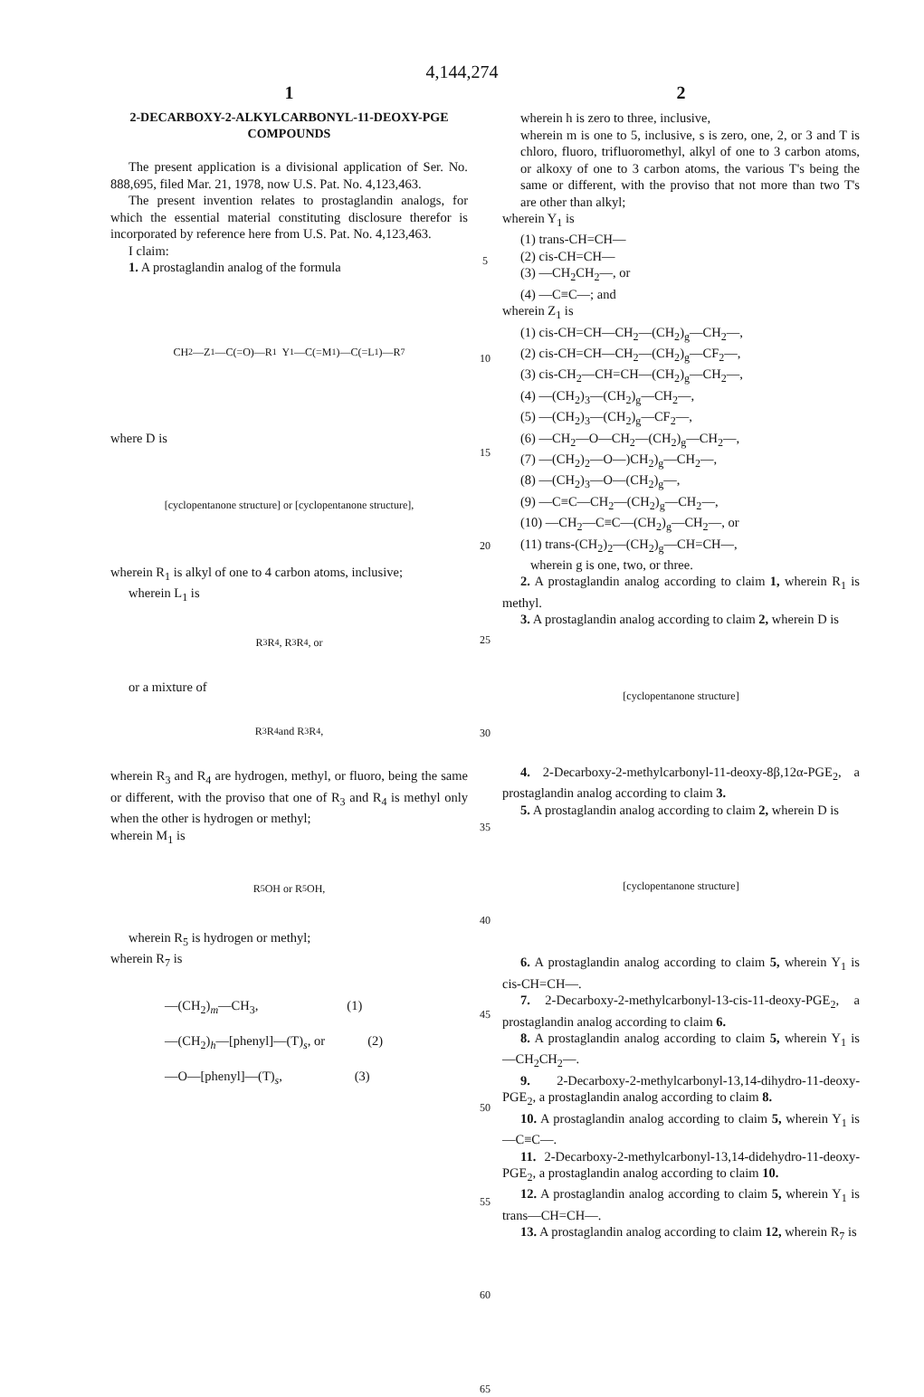4,144,274
1
2-DECARBOXY-2-ALKYLCARBONYL-11-DEOXY-PGE COMPOUNDS
The present application is a divisional application of Ser. No. 888,695, filed Mar. 21, 1978, now U.S. Pat. No. 4,123,463.
The present invention relates to prostaglandin analogs, for which the essential material constituting disclosure therefor is incorporated by reference here from U.S. Pat. No. 4,123,463.
I claim:
1. A prostaglandin analog of the formula
CH<sub>2</sub>—Z<sub>1</sub>—C(=O)—R<sub>1</sub> Y<sub>1</sub>—C(=M<sub>1</sub>)—C(=L<sub>1</sub>)—R<sub>7</sub>
where D is
[cyclopentanone structure] or [cyclopentanone structure],
wherein R<sub>1</sub> is alkyl of one to 4 carbon atoms, inclusive;
wherein L<sub>1</sub> is
R<sub>3</sub> R<sub>4</sub>, R<sub>3</sub> R<sub>4</sub>, or
or a mixture of
R<sub>3</sub> R<sub>4</sub> and R<sub>3</sub> R<sub>4</sub>,
wherein R<sub>3</sub> and R<sub>4</sub> are hydrogen, methyl, or fluoro, being the same or different, with the proviso that one of R<sub>3</sub> and R<sub>4</sub> is methyl only when the other is hydrogen or methyl;
wherein M<sub>1</sub> is
R<sub>5</sub> OH or R<sub>5</sub> OH,
wherein R<sub>5</sub> is hydrogen or methyl;
wherein R<sub>7</sub> is
—(CH<sub>2</sub>)<sub>m</sub>—CH<sub>3</sub>, (1)
—(CH<sub>2</sub>)<sub>h</sub>—[phenyl]—(T)<sub>s</sub>, or (2)
—O—[phenyl]—(T)<sub>s</sub>, (3)
5
10
15
20
25
30
35
40
45
50
55
60
65
2
wherein h is zero to three, inclusive,
wherein m is one to 5, inclusive, s is zero, one, 2, or 3 and T is chloro, fluoro, trifluoromethyl, alkyl of one to 3 carbon atoms, or alkoxy of one to 3 carbon atoms, the various T's being the same or different, with the proviso that not more than two T's are other than alkyl;
wherein Y<sub>1</sub> is
(1) trans-CH=CH—
(2) cis-CH=CH—
(3) —CH<sub>2</sub>CH<sub>2</sub>—, or
(4) —C≡C—; and
wherein Z<sub>1</sub> is
(1) cis-CH=CH—CH<sub>2</sub>—(CH<sub>2</sub>)<sub>g</sub>—CH<sub>2</sub>—,
(2) cis-CH=CH—CH<sub>2</sub>—(CH<sub>2</sub>)<sub>g</sub>—CF<sub>2</sub>—,
(3) cis-CH<sub>2</sub>—CH=CH—(CH<sub>2</sub>)<sub>g</sub>—CH<sub>2</sub>—,
(4) —(CH<sub>2</sub>)<sub>3</sub>—(CH<sub>2</sub>)<sub>g</sub>—CH<sub>2</sub>—,
(5) —(CH<sub>2</sub>)<sub>3</sub>—(CH<sub>2</sub>)<sub>g</sub>—CF<sub>2</sub>—,
(6) —CH<sub>2</sub>—O—CH<sub>2</sub>—(CH<sub>2</sub>)<sub>g</sub>—CH<sub>2</sub>—,
(7) —(CH<sub>2</sub>)<sub>2</sub>—O—)CH<sub>2</sub>)<sub>g</sub>—CH<sub>2</sub>—,
(8) —(CH<sub>2</sub>)<sub>3</sub>—O—(CH<sub>2</sub>)<sub>g</sub>—,
(9) —C≡C—CH<sub>2</sub>—(CH<sub>2</sub>)<sub>g</sub>—CH<sub>2</sub>—,
(10) —CH<sub>2</sub>—C≡C—(CH<sub>2</sub>)<sub>g</sub>—CH<sub>2</sub>—, or
(11) trans-(CH<sub>2</sub>)<sub>2</sub>—(CH<sub>2</sub>)<sub>g</sub>—CH=CH—,
wherein g is one, two, or three.
2. A prostaglandin analog according to claim 1, wherein R<sub>1</sub> is methyl.
3. A prostaglandin analog according to claim 2, wherein D is
[cyclopentanone structure]
4. 2-Decarboxy-2-methylcarbonyl-11-deoxy-8β,12α-PGE<sub>2</sub>, a prostaglandin analog according to claim 3.
5. A prostaglandin analog according to claim 2, wherein D is
[cyclopentanone structure]
6. A prostaglandin analog according to claim 5, wherein Y<sub>1</sub> is cis-CH=CH—.
7. 2-Decarboxy-2-methylcarbonyl-13-cis-11-deoxy-PGE<sub>2</sub>, a prostaglandin analog according to claim 6.
8. A prostaglandin analog according to claim 5, wherein Y<sub>1</sub> is —CH<sub>2</sub>CH<sub>2</sub>—.
9. 2-Decarboxy-2-methylcarbonyl-13,14-dihydro-11-deoxy-PGE<sub>2</sub>, a prostaglandin analog according to claim 8.
10. A prostaglandin analog according to claim 5, wherein Y<sub>1</sub> is —C≡C—.
11. 2-Decarboxy-2-methylcarbonyl-13,14-didehydro-11-deoxy-PGE<sub>2</sub>, a prostaglandin analog according to claim 10.
12. A prostaglandin analog according to claim 5, wherein Y<sub>1</sub> is trans—CH=CH—.
13. A prostaglandin analog according to claim 12, wherein R<sub>7</sub> is